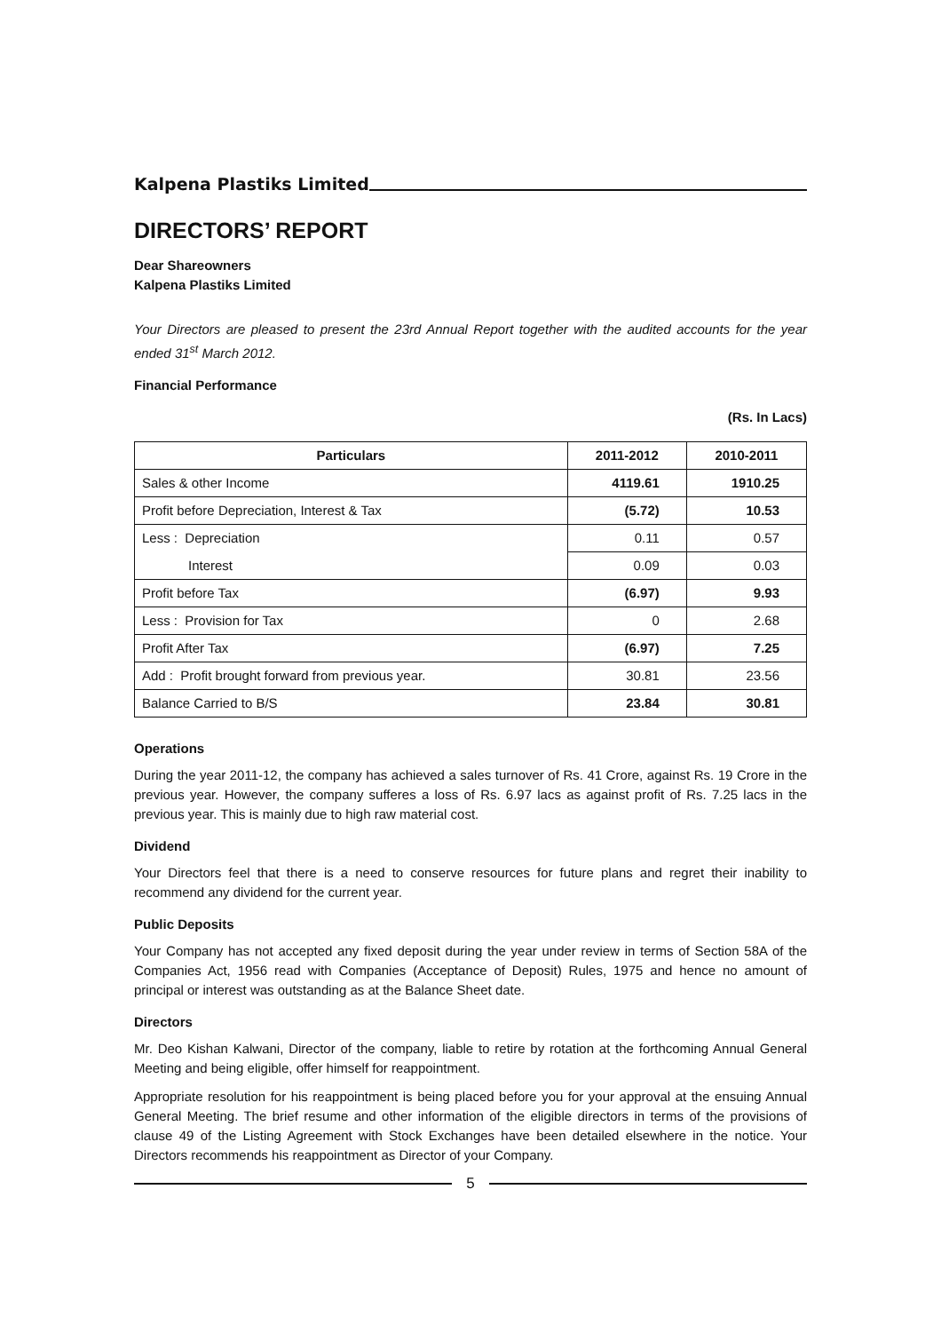Kalpena Plastiks Limited
DIRECTORS’ REPORT
Dear Shareowners
Kalpena Plastiks Limited
Your Directors are pleased to present the 23rd Annual Report together with the audited accounts for the year ended 31<sup>st</sup> March 2012.
Financial Performance
(Rs. In Lacs)
| Particulars | 2011-2012 | 2010-2011 |
| --- | --- | --- |
| Sales & other Income | 4119.61 | 1910.25 |
| Profit before Depreciation, Interest & Tax | (5.72) | 10.53 |
| Less : Depreciation | 0.11 | 0.57 |
| Interest | 0.09 | 0.03 |
| Profit before Tax | (6.97) | 9.93 |
| Less : Provision for Tax | 0 | 2.68 |
| Profit After Tax | (6.97) | 7.25 |
| Add : Profit brought forward from previous year. | 30.81 | 23.56 |
| Balance Carried to B/S | 23.84 | 30.81 |
Operations
During the year 2011-12, the company has achieved a sales turnover of Rs. 41 Crore, against Rs. 19 Crore in the previous year. However, the company sufferes a loss of Rs. 6.97 lacs as against profit of Rs. 7.25 lacs in the previous year. This is mainly due to high raw material cost.
Dividend
Your Directors feel that there is a need to conserve resources for future plans and regret their inability to recommend any dividend for the current year.
Public Deposits
Your Company has not accepted any fixed deposit during the year under review in terms of Section 58A of the Companies Act, 1956 read with Companies (Acceptance of Deposit) Rules, 1975 and hence no amount of principal or interest was outstanding as at the Balance Sheet date.
Directors
Mr. Deo Kishan Kalwani, Director of the company, liable to retire by rotation at the forthcoming Annual General Meeting and being eligible, offer himself for reappointment.
Appropriate resolution for his reappointment is being placed before you for your approval at the ensuing Annual General Meeting. The brief resume and other information of the eligible directors in terms of the provisions of clause 49 of the Listing Agreement with Stock Exchanges have been detailed elsewhere in the notice. Your Directors recommends his reappointment as Director of your Company.
5